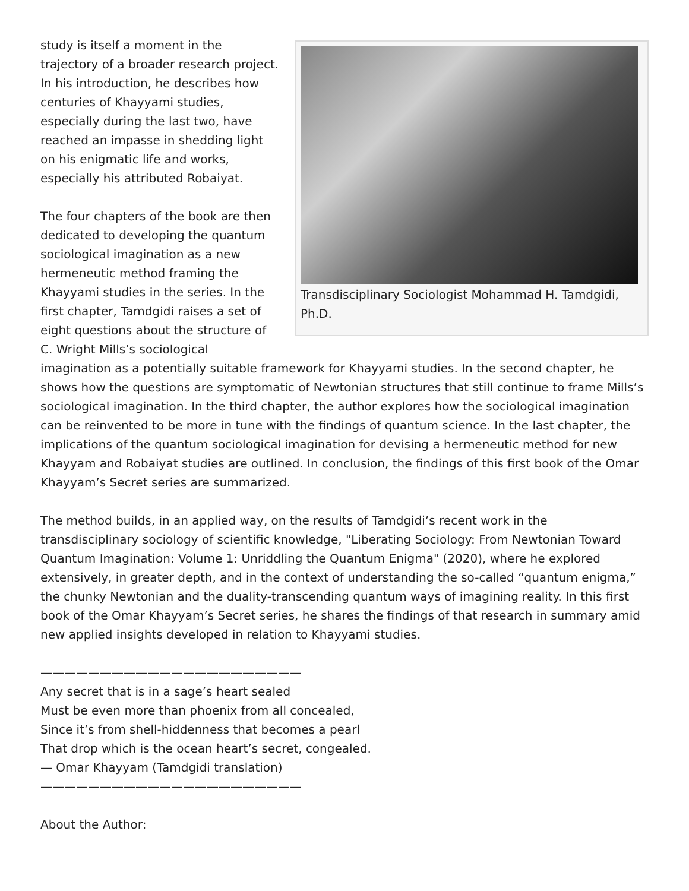Transdisciplinary Sociologist Mohammad H. Tamdgidi, Ph.D.
study is itself a moment in the trajectory of a broader research project. In his introduction, he describes how centuries of Khayyami studies, especially during the last two, have reached an impasse in shedding light on his enigmatic life and works, especially his attributed Robaiyat.
The four chapters of the book are then dedicated to developing the quantum sociological imagination as a new hermeneutic method framing the Khayyami studies in the series. In the first chapter, Tamdgidi raises a set of eight questions about the structure of C. Wright Mills’s sociological imagination as a potentially suitable framework for Khayyami studies. In the second chapter, he shows how the questions are symptomatic of Newtonian structures that still continue to frame Mills’s sociological imagination. In the third chapter, the author explores how the sociological imagination can be reinvented to be more in tune with the findings of quantum science. In the last chapter, the implications of the quantum sociological imagination for devising a hermeneutic method for new Khayyam and Robaiyat studies are outlined. In conclusion, the findings of this first book of the Omar Khayyam’s Secret series are summarized.
The method builds, in an applied way, on the results of Tamdgidi’s recent work in the transdisciplinary sociology of scientific knowledge, "Liberating Sociology: From Newtonian Toward Quantum Imagination: Volume 1: Unriddling the Quantum Enigma" (2020), where he explored extensively, in greater depth, and in the context of understanding the so-called “quantum enigma,” the chunky Newtonian and the duality-transcending quantum ways of imagining reality. In this first book of the Omar Khayyam’s Secret series, he shares the findings of that research in summary amid new applied insights developed in relation to Khayyami studies.
——————————————————————
Any secret that is in a sage’s heart sealed
Must be even more than phoenix from all concealed,
Since it’s from shell-hiddenness that becomes a pearl
That drop which is the ocean heart’s secret, congealed.
— Omar Khayyam (Tamdgidi translation)
——————————————————————
About the Author: